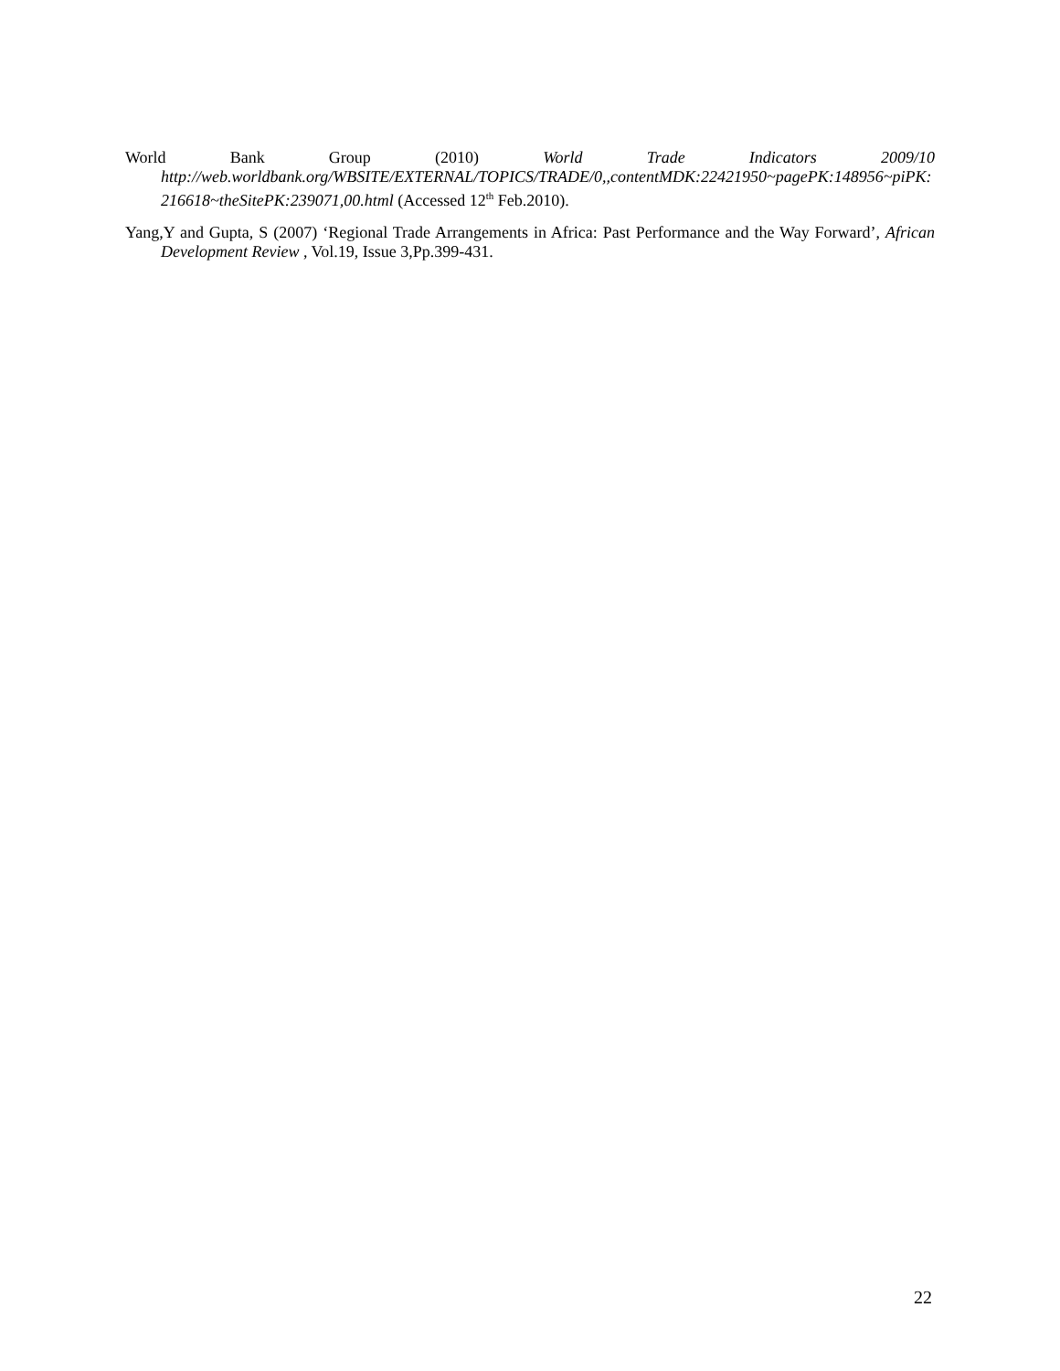World Bank Group (2010) World Trade Indicators 2009/10
http://web.worldbank.org/WBSITE/EXTERNAL/TOPICS/TRADE/0,,contentMDK:22421950~pagePK:148956~piPK:216618~theSitePK:239071,00.html (Accessed 12<sup>th</sup> Feb.2010).
Yang,Y and Gupta, S (2007) ‘Regional Trade Arrangements in Africa: Past Performance and the Way Forward’, African Development Review , Vol.19, Issue 3,Pp.399-431.
22